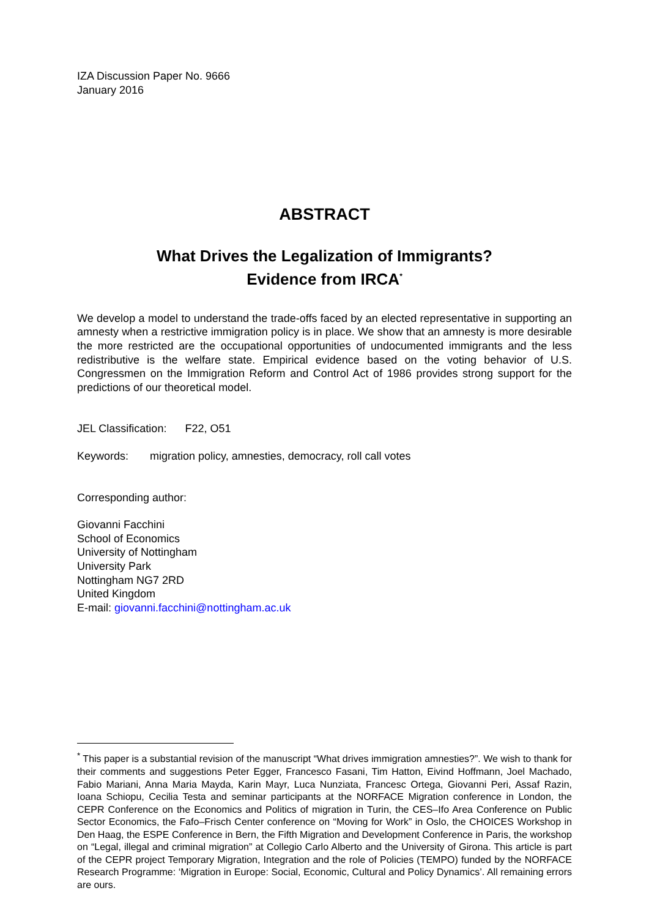IZA Discussion Paper No. 9666
January 2016
ABSTRACT
What Drives the Legalization of Immigrants?
Evidence from IRCA<sup>*</sup>
We develop a model to understand the trade-offs faced by an elected representative in supporting an amnesty when a restrictive immigration policy is in place. We show that an amnesty is more desirable the more restricted are the occupational opportunities of undocumented immigrants and the less redistributive is the welfare state. Empirical evidence based on the voting behavior of U.S. Congressmen on the Immigration Reform and Control Act of 1986 provides strong support for the predictions of our theoretical model.
JEL Classification: F22, O51
Keywords: migration policy, amnesties, democracy, roll call votes
Corresponding author:
Giovanni Facchini
School of Economics
University of Nottingham
University Park
Nottingham NG7 2RD
United Kingdom
E-mail: giovanni.facchini@nottingham.ac.uk
<sup>*</sup> This paper is a substantial revision of the manuscript “What drives immigration amnesties?”. We wish to thank for their comments and suggestions Peter Egger, Francesco Fasani, Tim Hatton, Eivind Hoffmann, Joel Machado, Fabio Mariani, Anna Maria Mayda, Karin Mayr, Luca Nunziata, Francesc Ortega, Giovanni Peri, Assaf Razin, Ioana Schiopu, Cecilia Testa and seminar participants at the NORFACE Migration conference in London, the CEPR Conference on the Economics and Politics of migration in Turin, the CES–Ifo Area Conference on Public Sector Economics, the Fafo–Frisch Center conference on “Moving for Work” in Oslo, the CHOICES Workshop in Den Haag, the ESPE Conference in Bern, the Fifth Migration and Development Conference in Paris, the workshop on “Legal, illegal and criminal migration” at Collegio Carlo Alberto and the University of Girona. This article is part of the CEPR project Temporary Migration, Integration and the role of Policies (TEMPO) funded by the NORFACE Research Programme: ‘Migration in Europe: Social, Economic, Cultural and Policy Dynamics’. All remaining errors are ours.